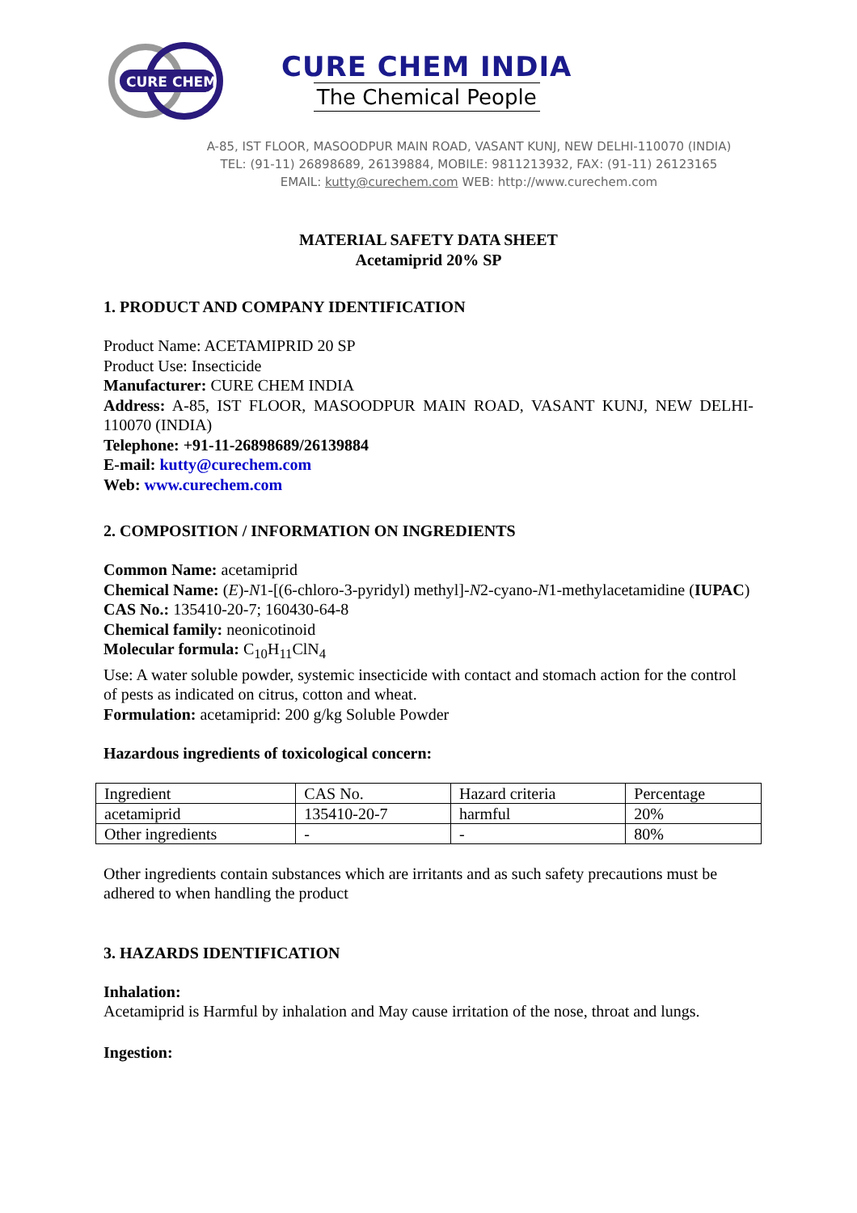CURE CHEM
CURE CHEM INDIA
The Chemical People
A-85, IST FLOOR, MASOODPUR MAIN ROAD, VASANT KUNJ, NEW DELHI-110070 (INDIA)
TEL: (91-11) 26898689, 26139884, MOBILE: 9811213932, FAX: (91-11) 26123165
EMAIL: kutty@curechem.com WEB: http://www.curechem.com
MATERIAL SAFETY DATA SHEET
Acetamiprid 20% SP
1. PRODUCT AND COMPANY IDENTIFICATION
Product Name: ACETAMIPRID 20 SP
Product Use: Insecticide
Manufacturer: CURE CHEM INDIA
Address: A-85, IST FLOOR, MASOODPUR MAIN ROAD, VASANT KUNJ, NEW DELHI-110070 (INDIA)
Telephone: +91-11-26898689/26139884
E-mail: kutty@curechem.com
Web: www.curechem.com
2. COMPOSITION / INFORMATION ON INGREDIENTS
Common Name: acetamiprid
Chemical Name: (E)-N1-[(6-chloro-3-pyridyl) methyl]-N2-cyano-N1-methylacetamidine (IUPAC)
CAS No.: 135410-20-7; 160430-64-8
Chemical family: neonicotinoid
Molecular formula: C<sub>10</sub>H<sub>11</sub>ClN<sub>4</sub>
Use: A water soluble powder, systemic insecticide with contact and stomach action for the control of pests as indicated on citrus, cotton and wheat.
Formulation: acetamiprid: 200 g/kg Soluble Powder
Hazardous ingredients of toxicological concern:
| Ingredient | CAS No. | Hazard criteria | Percentage |
| acetamiprid | 135410-20-7 | harmful | 20% |
| Other ingredients | - | - | 80% |
Other ingredients contain substances which are irritants and as such safety precautions must be adhered to when handling the product
3. HAZARDS IDENTIFICATION
Inhalation:
Acetamiprid is Harmful by inhalation and May cause irritation of the nose, throat and lungs.
Ingestion: